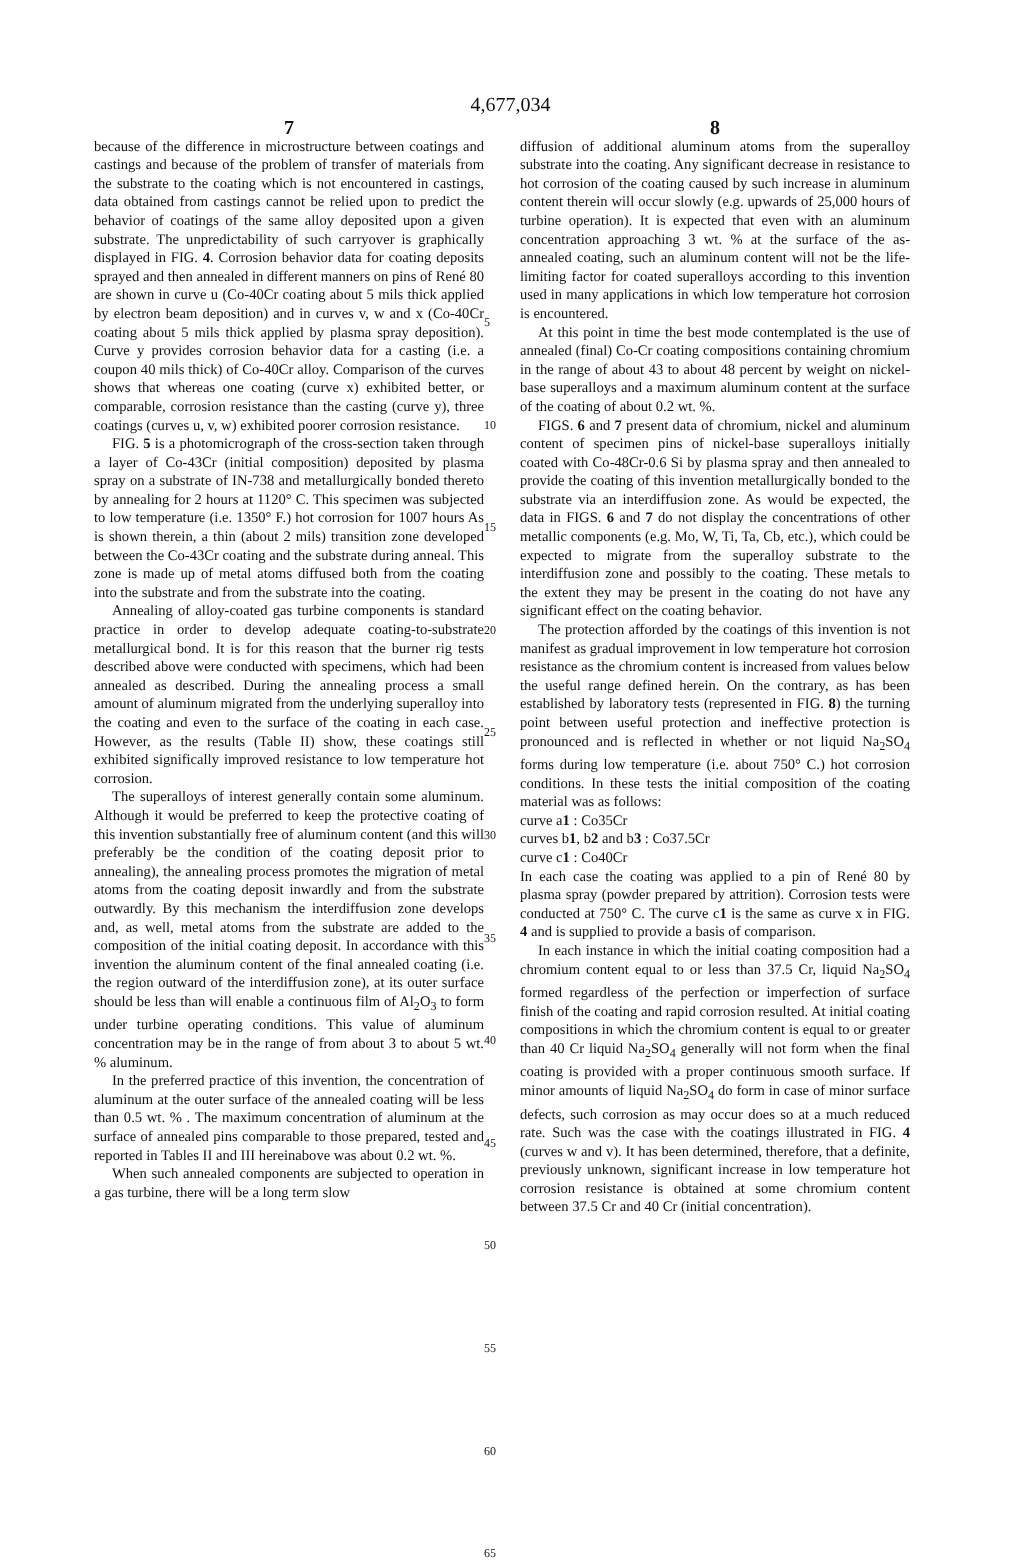4,677,034
7
because of the difference in microstructure between coatings and castings and because of the problem of transfer of materials from the substrate to the coating which is not encountered in castings, data obtained from castings cannot be relied upon to predict the behavior of coatings of the same alloy deposited upon a given substrate. The unpredictability of such carryover is graphically displayed in FIG. 4. Corrosion behavior data for coating deposits sprayed and then annealed in different manners on pins of René 80 are shown in curve u (Co-40Cr coating about 5 mils thick applied by electron beam deposition) and in curves v, w and x (Co-40Cr coating about 5 mils thick applied by plasma spray deposition). Curve y provides corrosion behavior data for a casting (i.e. a coupon 40 mils thick) of Co-40Cr alloy. Comparison of the curves shows that whereas one coating (curve x) exhibited better, or comparable, corrosion resistance than the casting (curve y), three coatings (curves u, v, w) exhibited poorer corrosion resistance.
FIG. 5 is a photomicrograph of the cross-section taken through a layer of Co-43Cr (initial composition) deposited by plasma spray on a substrate of IN-738 and metallurgically bonded thereto by annealing for 2 hours at 1120° C. This specimen was subjected to low temperature (i.e. 1350° F.) hot corrosion for 1007 hours As is shown therein, a thin (about 2 mils) transition zone developed between the Co-43Cr coating and the substrate during anneal. This zone is made up of metal atoms diffused both from the coating into the substrate and from the substrate into the coating.
Annealing of alloy-coated gas turbine components is standard practice in order to develop adequate coating-to-substrate metallurgical bond. It is for this reason that the burner rig tests described above were conducted with specimens, which had been annealed as described. During the annealing process a small amount of aluminum migrated from the underlying superalloy into the coating and even to the surface of the coating in each case. However, as the results (Table II) show, these coatings still exhibited significally improved resistance to low temperature hot corrosion.
The superalloys of interest generally contain some aluminum. Although it would be preferred to keep the protective coating of this invention substantially free of aluminum content (and this will preferably be the condition of the coating deposit prior to annealing), the annealing process promotes the migration of metal atoms from the coating deposit inwardly and from the substrate outwardly. By this mechanism the interdiffusion zone develops and, as well, metal atoms from the substrate are added to the composition of the initial coating deposit. In accordance with this invention the aluminum content of the final annealed coating (i.e. the region outward of the interdiffusion zone), at its outer surface should be less than will enable a continuous film of Al<sub>2</sub>O<sub>3</sub> to form under turbine operating conditions. This value of aluminum concentration may be in the range of from about 3 to about 5 wt. % aluminum.
In the preferred practice of this invention, the concentration of aluminum at the outer surface of the annealed coating will be less than 0.5 wt. % . The maximum concentration of aluminum at the surface of annealed pins comparable to those prepared, tested and reported in Tables II and III hereinabove was about 0.2 wt. %.
When such annealed components are subjected to operation in a gas turbine, there will be a long term slow
5
10
15
20
25
30
35
40
45
50
55
60
65
8
diffusion of additional aluminum atoms from the superalloy substrate into the coating. Any significant decrease in resistance to hot corrosion of the coating caused by such increase in aluminum content therein will occur slowly (e.g. upwards of 25,000 hours of turbine operation). It is expected that even with an aluminum concentration approaching 3 wt. % at the surface of the as-annealed coating, such an aluminum content will not be the life-limiting factor for coated superalloys according to this invention used in many applications in which low temperature hot corrosion is encountered.
At this point in time the best mode contemplated is the use of annealed (final) Co-Cr coating compositions containing chromium in the range of about 43 to about 48 percent by weight on nickel-base superalloys and a maximum aluminum content at the surface of the coating of about 0.2 wt. %.
FIGS. 6 and 7 present data of chromium, nickel and aluminum content of specimen pins of nickel-base superalloys initially coated with Co-48Cr-0.6 Si by plasma spray and then annealed to provide the coating of this invention metallurgically bonded to the substrate via an interdiffusion zone. As would be expected, the data in FIGS. 6 and 7 do not display the concentrations of other metallic components (e.g. Mo, W, Ti, Ta, Cb, etc.), which could be expected to migrate from the superalloy substrate to the interdiffusion zone and possibly to the coating. These metals to the extent they may be present in the coating do not have any significant effect on the coating behavior.
The protection afforded by the coatings of this invention is not manifest as gradual improvement in low temperature hot corrosion resistance as the chromium content is increased from values below the useful range defined herein. On the contrary, as has been established by laboratory tests (represented in FIG. 8) the turning point between useful protection and ineffective protection is pronounced and is reflected in whether or not liquid Na<sub>2</sub>SO<sub>4</sub> forms during low temperature (i.e. about 750° C.) hot corrosion conditions. In these tests the initial composition of the coating material was as follows:
curve a1 : Co35Cr
curves b1, b2 and b3 : Co37.5Cr
curve c1 : Co40Cr
In each case the coating was applied to a pin of René 80 by plasma spray (powder prepared by attrition). Corrosion tests were conducted at 750° C. The curve c1 is the same as curve x in FIG. 4 and is supplied to provide a basis of comparison.
In each instance in which the initial coating composition had a chromium content equal to or less than 37.5 Cr, liquid Na<sub>2</sub>SO<sub>4</sub> formed regardless of the perfection or imperfection of surface finish of the coating and rapid corrosion resulted. At initial coating compositions in which the chromium content is equal to or greater than 40 Cr liquid Na<sub>2</sub>SO<sub>4</sub> generally will not form when the final coating is provided with a proper continuous smooth surface. If minor amounts of liquid Na<sub>2</sub>SO<sub>4</sub> do form in case of minor surface defects, such corrosion as may occur does so at a much reduced rate. Such was the case with the coatings illustrated in FIG. 4 (curves w and v). It has been determined, therefore, that a definite, previously unknown, significant increase in low temperature hot corrosion resistance is obtained at some chromium content between 37.5 Cr and 40 Cr (initial concentration).